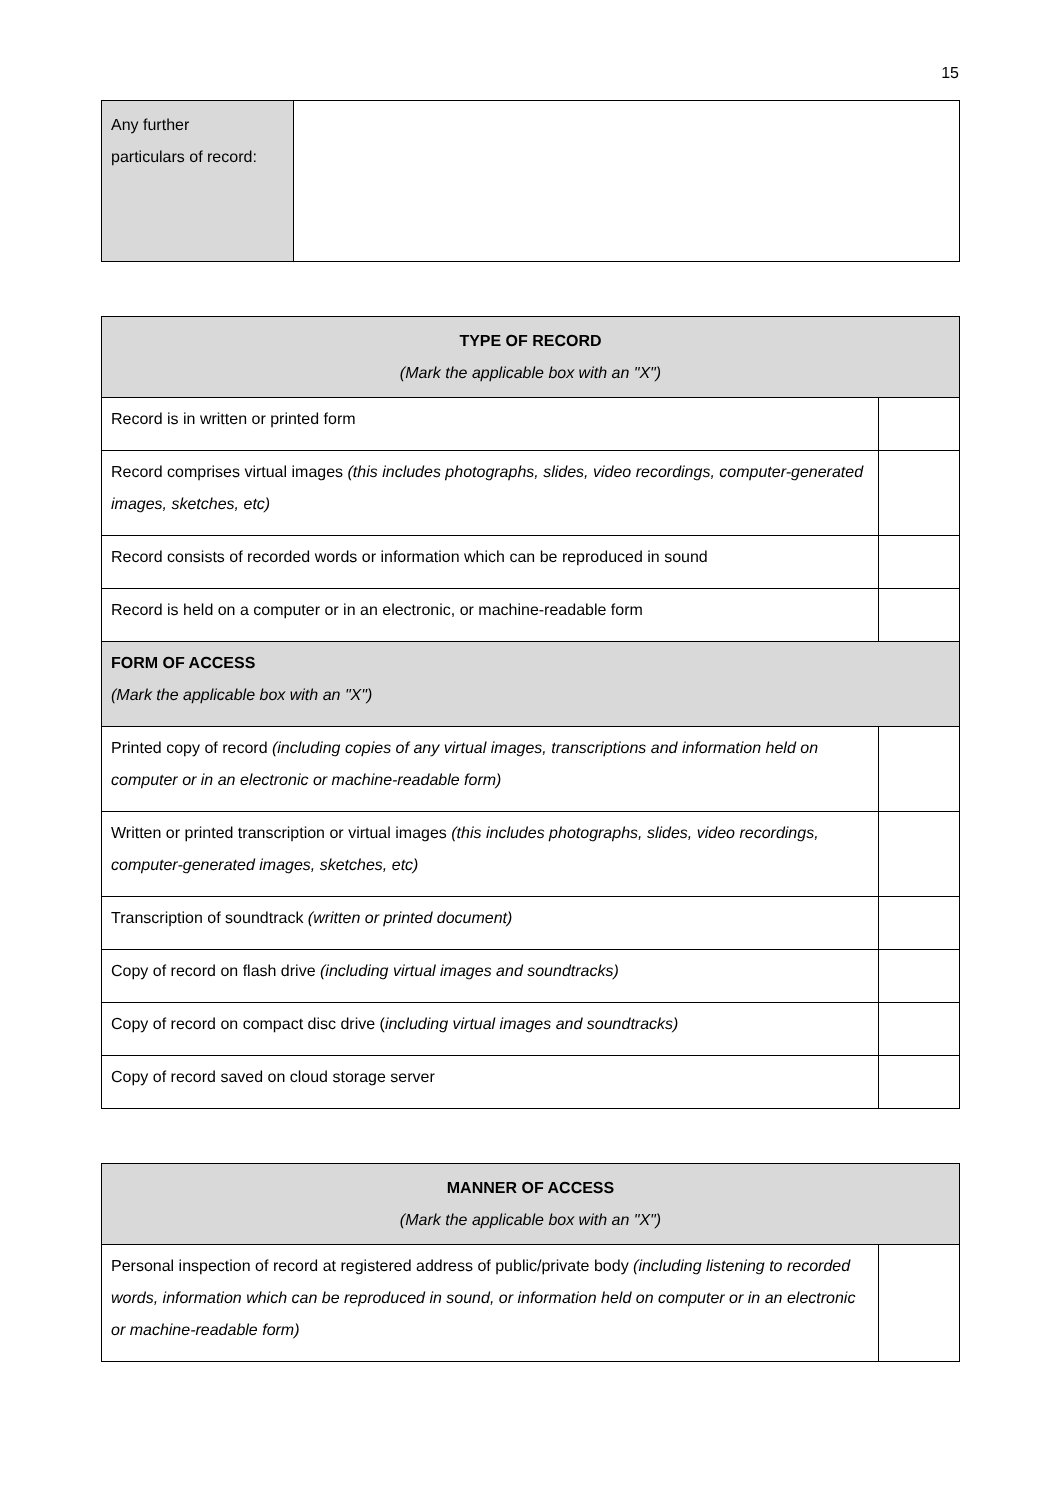15
| Any further particulars of record: | |
| TYPE OF RECORD (Mark the applicable box with an "X") | |
| Record is in written or printed form | |
| Record comprises virtual images (this includes photographs, slides, video recordings, computer-generated images, sketches, etc) | |
| Record consists of recorded words or information which can be reproduced in sound | |
| Record is held on a computer or in an electronic, or machine-readable form | |
| FORM OF ACCESS (Mark the applicable box with an "X") | |
| Printed copy of record (including copies of any virtual images, transcriptions and information held on computer or in an electronic or machine-readable form) | |
| Written or printed transcription or virtual images (this includes photographs, slides, video recordings, computer-generated images, sketches, etc) | |
| Transcription of soundtrack (written or printed document) | |
| Copy of record on flash drive (including virtual images and soundtracks) | |
| Copy of record on compact disc drive ( including virtual images and soundtracks) | |
| Copy of record saved on cloud storage server | |
| MANNER OF ACCESS (Mark the applicable box with an "X") | |
| Personal inspection of record at registered address of public/private body (including listening to recorded words, information which can be reproduced in sound, or information held on computer or in an electronic or machine-readable form) | |